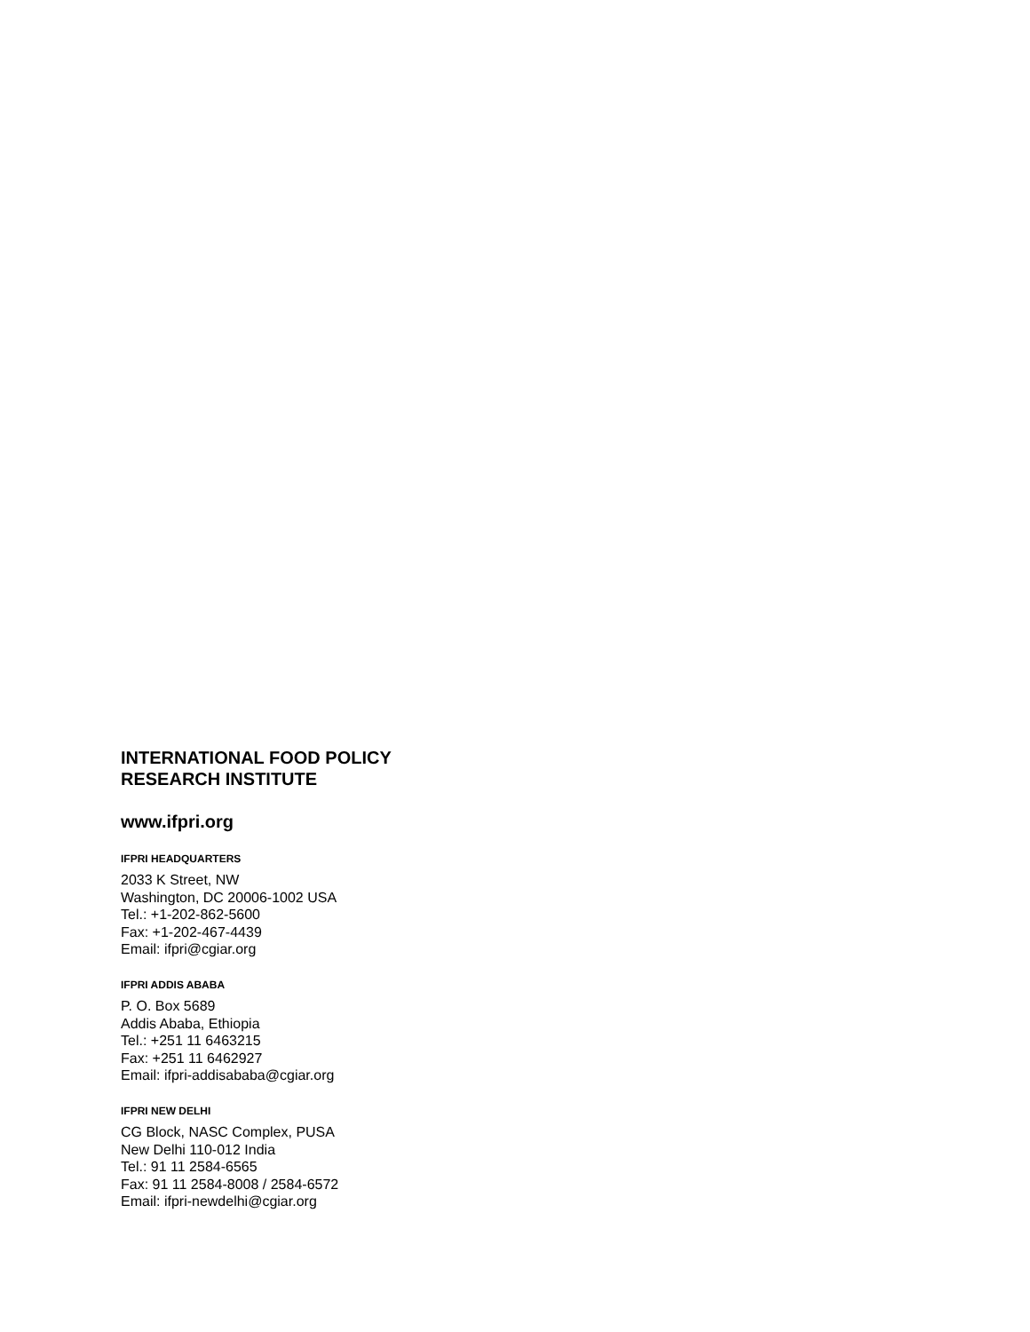INTERNATIONAL FOOD POLICY
RESEARCH INSTITUTE
www.ifpri.org
IFPRI HEADQUARTERS
2033 K Street, NW
Washington, DC 20006-1002 USA
Tel.: +1-202-862-5600
Fax: +1-202-467-4439
Email: ifpri@cgiar.org
IFPRI ADDIS ABABA
P. O. Box 5689
Addis Ababa, Ethiopia
Tel.: +251 11 6463215
Fax: +251 11 6462927
Email: ifpri-addisababa@cgiar.org
IFPRI NEW DELHI
CG Block, NASC Complex, PUSA
New Delhi 110-012 India
Tel.: 91 11 2584-6565
Fax: 91 11 2584-8008 / 2584-6572
Email: ifpri-newdelhi@cgiar.org